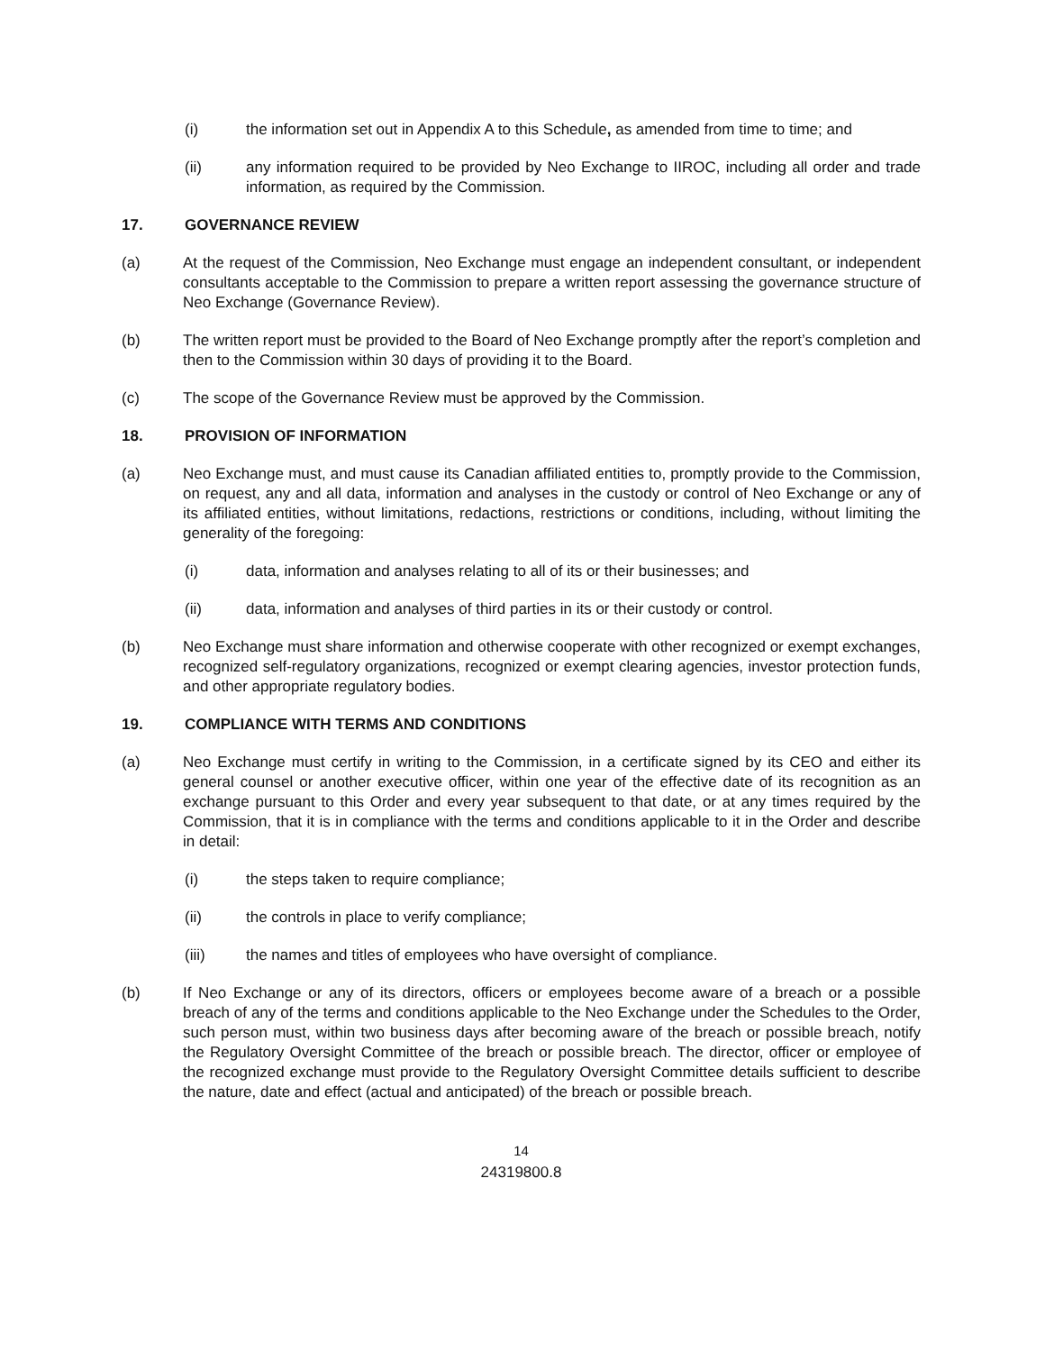(i) the information set out in Appendix A to this Schedule, as amended from time to time; and
(ii) any information required to be provided by Neo Exchange to IIROC, including all order and trade information, as required by the Commission.
17. GOVERNANCE REVIEW
(a) At the request of the Commission, Neo Exchange must engage an independent consultant, or independent consultants acceptable to the Commission to prepare a written report assessing the governance structure of Neo Exchange (Governance Review).
(b) The written report must be provided to the Board of Neo Exchange promptly after the report’s completion and then to the Commission within 30 days of providing it to the Board.
(c) The scope of the Governance Review must be approved by the Commission.
18. PROVISION OF INFORMATION
(a) Neo Exchange must, and must cause its Canadian affiliated entities to, promptly provide to the Commission, on request, any and all data, information and analyses in the custody or control of Neo Exchange or any of its affiliated entities, without limitations, redactions, restrictions or conditions, including, without limiting the generality of the foregoing:
(i) data, information and analyses relating to all of its or their businesses; and
(ii) data, information and analyses of third parties in its or their custody or control.
(b) Neo Exchange must share information and otherwise cooperate with other recognized or exempt exchanges, recognized self-regulatory organizations, recognized or exempt clearing agencies, investor protection funds, and other appropriate regulatory bodies.
19. COMPLIANCE WITH TERMS AND CONDITIONS
(a) Neo Exchange must certify in writing to the Commission, in a certificate signed by its CEO and either its general counsel or another executive officer, within one year of the effective date of its recognition as an exchange pursuant to this Order and every year subsequent to that date, or at any times required by the Commission, that it is in compliance with the terms and conditions applicable to it in the Order and describe in detail:
(i) the steps taken to require compliance;
(ii) the controls in place to verify compliance;
(iii) the names and titles of employees who have oversight of compliance.
(b) If Neo Exchange or any of its directors, officers or employees become aware of a breach or a possible breach of any of the terms and conditions applicable to the Neo Exchange under the Schedules to the Order, such person must, within two business days after becoming aware of the breach or possible breach, notify the Regulatory Oversight Committee of the breach or possible breach. The director, officer or employee of the recognized exchange must provide to the Regulatory Oversight Committee details sufficient to describe the nature, date and effect (actual and anticipated) of the breach or possible breach.
14
24319800.8